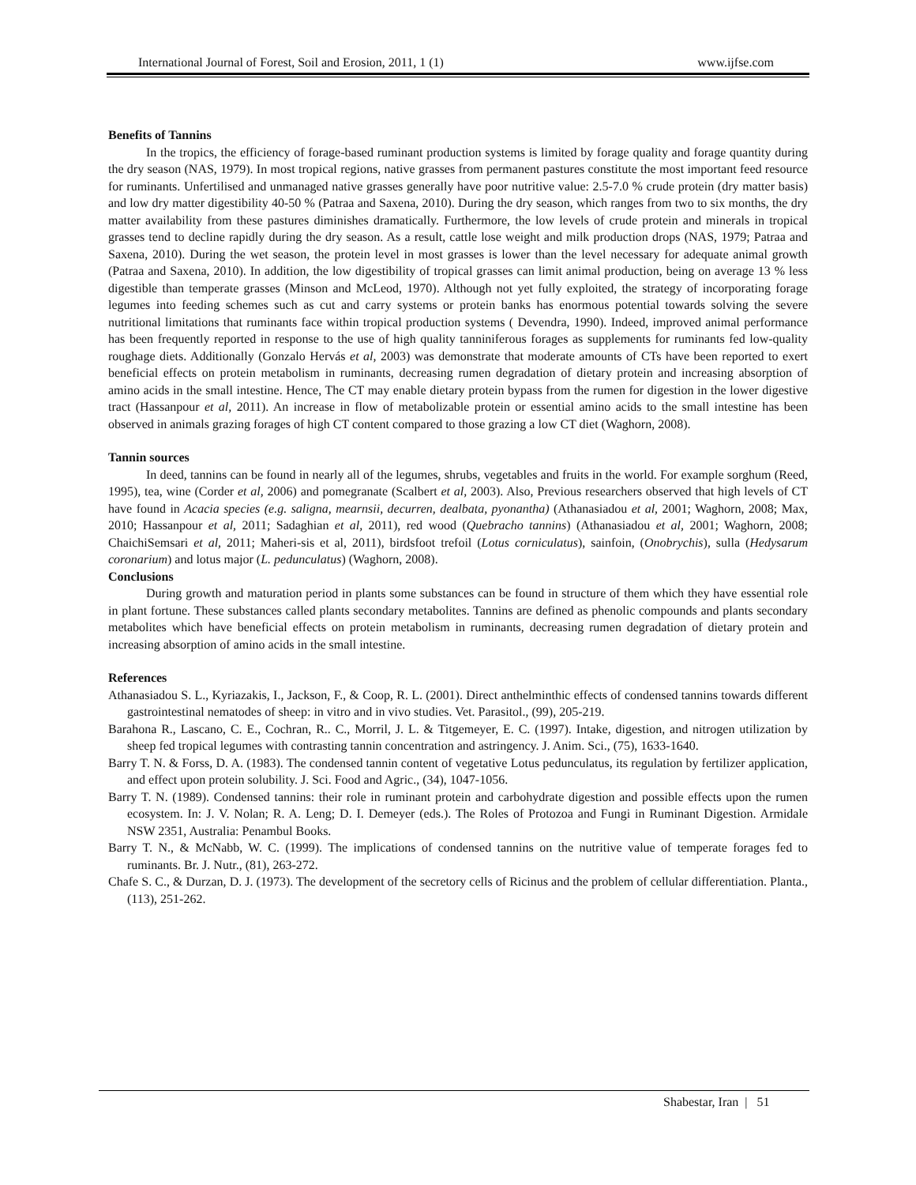International Journal of Forest, Soil and Erosion, 2011, 1 (1) www.ijfse.com
Benefits of Tannins
In the tropics, the efficiency of forage-based ruminant production systems is limited by forage quality and forage quantity during the dry season (NAS, 1979). In most tropical regions, native grasses from permanent pastures constitute the most important feed resource for ruminants. Unfertilised and unmanaged native grasses generally have poor nutritive value: 2.5-7.0 % crude protein (dry matter basis) and low dry matter digestibility 40-50 % (Patraa and Saxena, 2010). During the dry season, which ranges from two to six months, the dry matter availability from these pastures diminishes dramatically. Furthermore, the low levels of crude protein and minerals in tropical grasses tend to decline rapidly during the dry season. As a result, cattle lose weight and milk production drops (NAS, 1979; Patraa and Saxena, 2010). During the wet season, the protein level in most grasses is lower than the level necessary for adequate animal growth (Patraa and Saxena, 2010). In addition, the low digestibility of tropical grasses can limit animal production, being on average 13 % less digestible than temperate grasses (Minson and McLeod, 1970). Although not yet fully exploited, the strategy of incorporating forage legumes into feeding schemes such as cut and carry systems or protein banks has enormous potential towards solving the severe nutritional limitations that ruminants face within tropical production systems ( Devendra, 1990). Indeed, improved animal performance has been frequently reported in response to the use of high quality tanniniferous forages as supplements for ruminants fed low-quality roughage diets. Additionally (Gonzalo Hervás et al, 2003) was demonstrate that moderate amounts of CTs have been reported to exert beneficial effects on protein metabolism in ruminants, decreasing rumen degradation of dietary protein and increasing absorption of amino acids in the small intestine. Hence, The CT may enable dietary protein bypass from the rumen for digestion in the lower digestive tract (Hassanpour et al, 2011). An increase in flow of metabolizable protein or essential amino acids to the small intestine has been observed in animals grazing forages of high CT content compared to those grazing a low CT diet (Waghorn, 2008).
Tannin sources
In deed, tannins can be found in nearly all of the legumes, shrubs, vegetables and fruits in the world. For example sorghum (Reed, 1995), tea, wine (Corder et al, 2006) and pomegranate (Scalbert et al, 2003). Also, Previous researchers observed that high levels of CT have found in Acacia species (e.g. saligna, mearnsii, decurren, dealbata, pyonantha) (Athanasiadou et al, 2001; Waghorn, 2008; Max, 2010; Hassanpour et al, 2011; Sadaghian et al, 2011), red wood (Quebracho tannins) (Athanasiadou et al, 2001; Waghorn, 2008; ChaichiSemsari et al, 2011; Maheri-sis et al, 2011), birdsfoot trefoil (Lotus corniculatus), sainfoin, (Onobrychis), sulla (Hedysarum coronarium) and lotus major (L. pedunculatus) (Waghorn, 2008).
Conclusions
During growth and maturation period in plants some substances can be found in structure of them which they have essential role in plant fortune. These substances called plants secondary metabolites. Tannins are defined as phenolic compounds and plants secondary metabolites which have beneficial effects on protein metabolism in ruminants, decreasing rumen degradation of dietary protein and increasing absorption of amino acids in the small intestine.
References
Athanasiadou S. L., Kyriazakis, I., Jackson, F., & Coop, R. L. (2001). Direct anthelminthic effects of condensed tannins towards different gastrointestinal nematodes of sheep: in vitro and in vivo studies. Vet. Parasitol., (99), 205-219.
Barahona R., Lascano, C. E., Cochran, R.. C., Morril, J. L. & Titgemeyer, E. C. (1997). Intake, digestion, and nitrogen utilization by sheep fed tropical legumes with contrasting tannin concentration and astringency. J. Anim. Sci., (75), 1633-1640.
Barry T. N. & Forss, D. A. (1983). The condensed tannin content of vegetative Lotus pedunculatus, its regulation by fertilizer application, and effect upon protein solubility. J. Sci. Food and Agric., (34), 1047-1056.
Barry T. N. (1989). Condensed tannins: their role in ruminant protein and carbohydrate digestion and possible effects upon the rumen ecosystem. In: J. V. Nolan; R. A. Leng; D. I. Demeyer (eds.). The Roles of Protozoa and Fungi in Ruminant Digestion. Armidale NSW 2351, Australia: Penambul Books.
Barry T. N., & McNabb, W. C. (1999). The implications of condensed tannins on the nutritive value of temperate forages fed to ruminants. Br. J. Nutr., (81), 263-272.
Chafe S. C., & Durzan, D. J. (1973). The development of the secretory cells of Ricinus and the problem of cellular differentiation. Planta., (113), 251-262.
Shabestar, Iran | 51